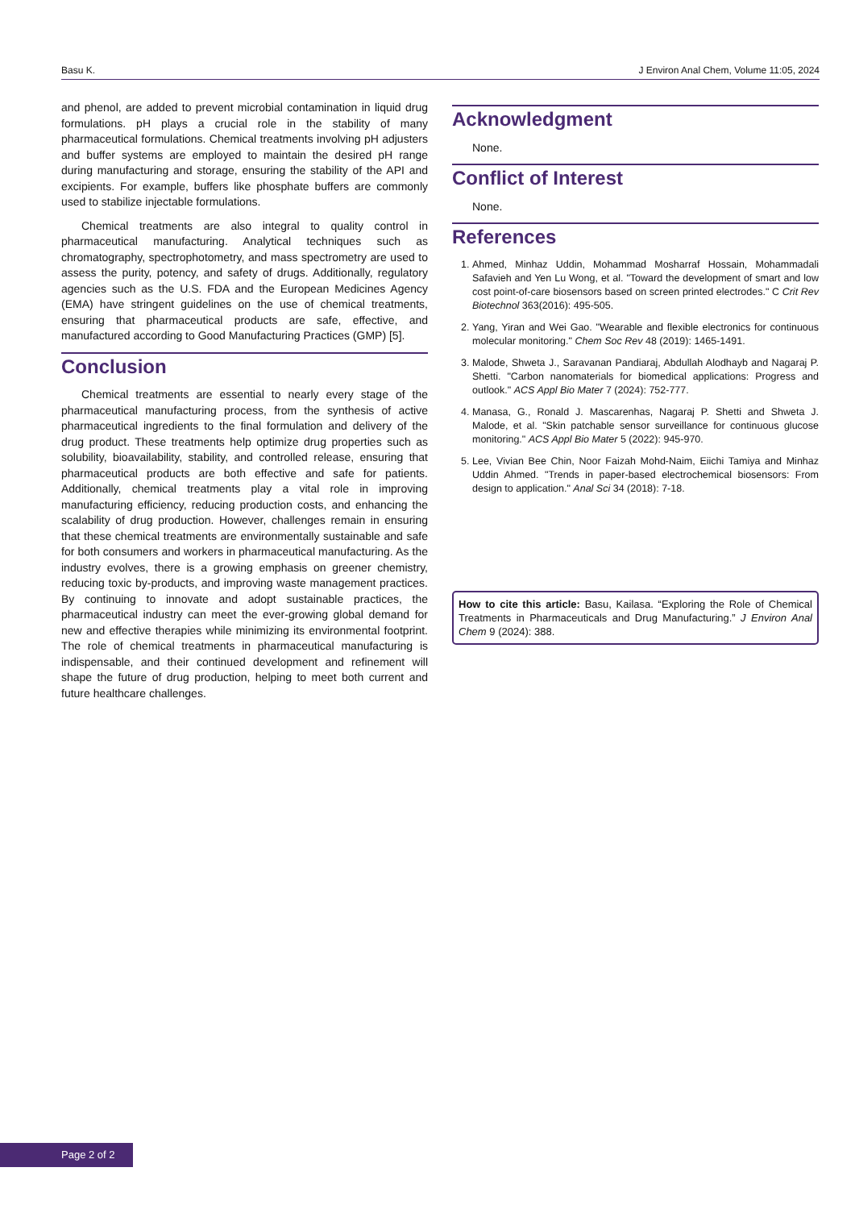Basu K. J Environ Anal Chem, Volume 11:05, 2024
and phenol, are added to prevent microbial contamination in liquid drug formulations. pH plays a crucial role in the stability of many pharmaceutical formulations. Chemical treatments involving pH adjusters and buffer systems are employed to maintain the desired pH range during manufacturing and storage, ensuring the stability of the API and excipients. For example, buffers like phosphate buffers are commonly used to stabilize injectable formulations.
Chemical treatments are also integral to quality control in pharmaceutical manufacturing. Analytical techniques such as chromatography, spectrophotometry, and mass spectrometry are used to assess the purity, potency, and safety of drugs. Additionally, regulatory agencies such as the U.S. FDA and the European Medicines Agency (EMA) have stringent guidelines on the use of chemical treatments, ensuring that pharmaceutical products are safe, effective, and manufactured according to Good Manufacturing Practices (GMP) [5].
Conclusion
Chemical treatments are essential to nearly every stage of the pharmaceutical manufacturing process, from the synthesis of active pharmaceutical ingredients to the final formulation and delivery of the drug product. These treatments help optimize drug properties such as solubility, bioavailability, stability, and controlled release, ensuring that pharmaceutical products are both effective and safe for patients. Additionally, chemical treatments play a vital role in improving manufacturing efficiency, reducing production costs, and enhancing the scalability of drug production. However, challenges remain in ensuring that these chemical treatments are environmentally sustainable and safe for both consumers and workers in pharmaceutical manufacturing. As the industry evolves, there is a growing emphasis on greener chemistry, reducing toxic by-products, and improving waste management practices. By continuing to innovate and adopt sustainable practices, the pharmaceutical industry can meet the ever-growing global demand for new and effective therapies while minimizing its environmental footprint. The role of chemical treatments in pharmaceutical manufacturing is indispensable, and their continued development and refinement will shape the future of drug production, helping to meet both current and future healthcare challenges.
Acknowledgment
None.
Conflict of Interest
None.
References
1. Ahmed, Minhaz Uddin, Mohammad Mosharraf Hossain, Mohammadali Safavieh and Yen Lu Wong, et al. "Toward the development of smart and low cost point-of-care biosensors based on screen printed electrodes." C Crit Rev Biotechnol 363(2016): 495-505.
2. Yang, Yiran and Wei Gao. "Wearable and flexible electronics for continuous molecular monitoring." Chem Soc Rev 48 (2019): 1465-1491.
3. Malode, Shweta J., Saravanan Pandiaraj, Abdullah Alodhayb and Nagaraj P. Shetti. "Carbon nanomaterials for biomedical applications: Progress and outlook." ACS Appl Bio Mater 7 (2024): 752-777.
4. Manasa, G., Ronald J. Mascarenhas, Nagaraj P. Shetti and Shweta J. Malode, et al. "Skin patchable sensor surveillance for continuous glucose monitoring." ACS Appl Bio Mater 5 (2022): 945-970.
5. Lee, Vivian Bee Chin, Noor Faizah Mohd-Naim, Eiichi Tamiya and Minhaz Uddin Ahmed. "Trends in paper-based electrochemical biosensors: From design to application." Anal Sci 34 (2018): 7-18.
How to cite this article: Basu, Kailasa. “Exploring the Role of Chemical Treatments in Pharmaceuticals and Drug Manufacturing.” J Environ Anal Chem 9 (2024): 388.
Page 2 of 2